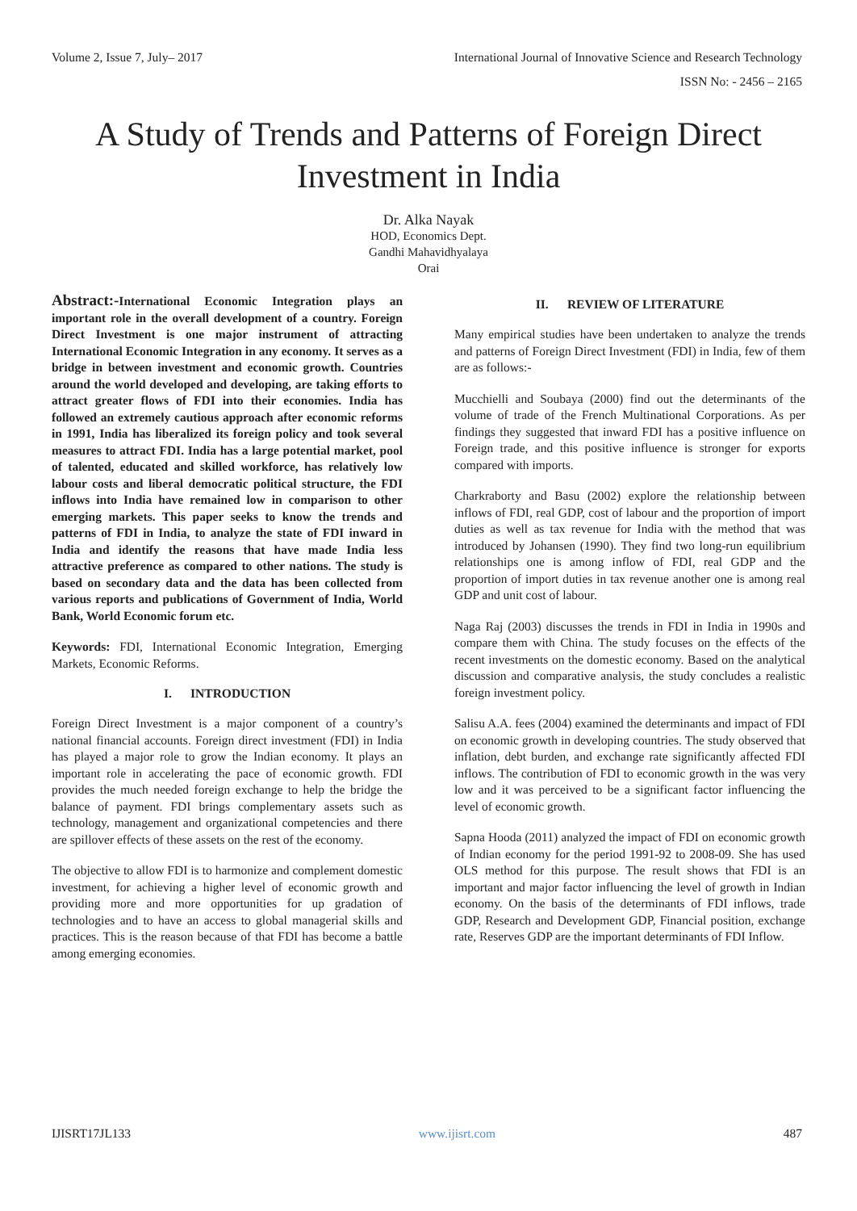Volume 2, Issue 7, July– 2017 International Journal of Innovative Science and Research Technology
ISSN No: - 2456 – 2165
A Study of Trends and Patterns of Foreign Direct Investment in India
Dr. Alka Nayak
HOD, Economics Dept.
Gandhi Mahavidhyalaya
Orai
Abstract:-International Economic Integration plays an important role in the overall development of a country. Foreign Direct Investment is one major instrument of attracting International Economic Integration in any economy. It serves as a bridge in between investment and economic growth. Countries around the world developed and developing, are taking efforts to attract greater flows of FDI into their economies. India has followed an extremely cautious approach after economic reforms in 1991, India has liberalized its foreign policy and took several measures to attract FDI. India has a large potential market, pool of talented, educated and skilled workforce, has relatively low labour costs and liberal democratic political structure, the FDI inflows into India have remained low in comparison to other emerging markets. This paper seeks to know the trends and patterns of FDI in India, to analyze the state of FDI inward in India and identify the reasons that have made India less attractive preference as compared to other nations. The study is based on secondary data and the data has been collected from various reports and publications of Government of India, World Bank, World Economic forum etc.
Keywords: FDI, International Economic Integration, Emerging Markets, Economic Reforms.
I. INTRODUCTION
Foreign Direct Investment is a major component of a country’s national financial accounts. Foreign direct investment (FDI) in India has played a major role to grow the Indian economy. It plays an important role in accelerating the pace of economic growth. FDI provides the much needed foreign exchange to help the bridge the balance of payment. FDI brings complementary assets such as technology, management and organizational competencies and there are spillover effects of these assets on the rest of the economy.
The objective to allow FDI is to harmonize and complement domestic investment, for achieving a higher level of economic growth and providing more and more opportunities for up gradation of technologies and to have an access to global managerial skills and practices. This is the reason because of that FDI has become a battle among emerging economies.
II. REVIEW OF LITERATURE
Many empirical studies have been undertaken to analyze the trends and patterns of Foreign Direct Investment (FDI) in India, few of them are as follows:-
Mucchielli and Soubaya (2000) find out the determinants of the volume of trade of the French Multinational Corporations. As per findings they suggested that inward FDI has a positive influence on Foreign trade, and this positive influence is stronger for exports compared with imports.
Charkraborty and Basu (2002) explore the relationship between inflows of FDI, real GDP, cost of labour and the proportion of import duties as well as tax revenue for India with the method that was introduced by Johansen (1990). They find two long-run equilibrium relationships one is among inflow of FDI, real GDP and the proportion of import duties in tax revenue another one is among real GDP and unit cost of labour.
Naga Raj (2003) discusses the trends in FDI in India in 1990s and compare them with China. The study focuses on the effects of the recent investments on the domestic economy. Based on the analytical discussion and comparative analysis, the study concludes a realistic foreign investment policy.
Salisu A.A. fees (2004) examined the determinants and impact of FDI on economic growth in developing countries. The study observed that inflation, debt burden, and exchange rate significantly affected FDI inflows. The contribution of FDI to economic growth in the was very low and it was perceived to be a significant factor influencing the level of economic growth.
Sapna Hooda (2011) analyzed the impact of FDI on economic growth of Indian economy for the period 1991-92 to 2008-09. She has used OLS method for this purpose. The result shows that FDI is an important and major factor influencing the level of growth in Indian economy. On the basis of the determinants of FDI inflows, trade GDP, Research and Development GDP, Financial position, exchange rate, Reserves GDP are the important determinants of FDI Inflow.
IJISRT17JL133 www.ijisrt.com 487